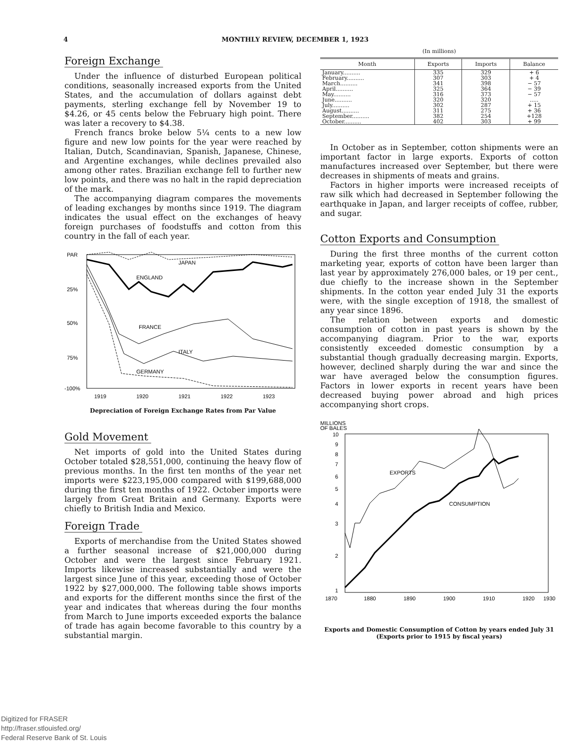4 MONTHLY REVIEW, DECEMBER 1, 1923
Foreign Exchange
Under the influence of disturbed European political conditions, seasonally increased exports from the United States, and the accumulation of dollars against debt payments, sterling exchange fell by November 19 to $4.26, or 45 cents below the February high point. There was later a recovery to $4.38.
French francs broke below 5¼ cents to a new low figure and new low points for the year were reached by Italian, Dutch, Scandinavian, Spanish, Japanese, Chinese, and Argentine exchanges, while declines prevailed also among other rates. Brazilian exchange fell to further new low points, and there was no halt in the rapid depreciation of the mark.
The accompanying diagram compares the movements of leading exchanges by months since 1919. The diagram indicates the usual effect on the exchanges of heavy foreign purchases of foodstuffs and cotton from this country in the fall of each year.
PAR
25%
50%
75%
-100%
1919
1920
1921
1922
1923
JAPAN
ENGLAND
FRANCE
ITALY
GERMANY
Depreciation of Foreign Exchange Rates from Par Value
Gold Movement
Net imports of gold into the United States during October totaled $28,551,000, continuing the heavy flow of previous months. In the first ten months of the year net imports were $223,195,000 compared with $199,688,000 during the first ten months of 1922. October imports were largely from Great Britain and Germany. Exports were chiefly to British India and Mexico.
Foreign Trade
Exports of merchandise from the United States showed a further seasonal increase of $21,000,000 during October and were the largest since February 1921. Imports likewise increased substantially and were the largest since June of this year, exceeding those of October 1922 by $27,000,000. The following table shows imports and exports for the different months since the first of the year and indicates that whereas during the four months from March to June imports exceeded exports the balance of trade has again become favorable to this country by a substantial margin.
(In millions)
| Month | Exports | Imports | Balance |
| --- | --- | --- | --- |
| January.......... | 335 | 329 | + 6 |
| February.......... | 307 | 303 | + 4 |
| March.......... | 341 | 398 | − 57 |
| April.......... | 325 | 364 | − 39 |
| May.......... | 316 | 373 | − 57 |
| June.......... | 320 | 320 | ..... |
| July.......... | 302 | 287 | + 15 |
| August.......... | 311 | 275 | + 36 |
| September.......... | 382 | 254 | +128 |
| October.......... | 402 | 303 | + 99 |
In October as in September, cotton shipments were an important factor in large exports. Exports of cotton manufactures increased over September, but there were decreases in shipments of meats and grains.
Factors in higher imports were increased receipts of raw silk which had decreased in September following the earthquake in Japan, and larger receipts of coffee, rubber, and sugar.
Cotton Exports and Consumption
During the first three months of the current cotton marketing year, exports of cotton have been larger than last year by approximately 276,000 bales, or 19 per cent., due chiefly to the increase shown in the September shipments. In the cotton year ended July 31 the exports were, with the single exception of 1918, the smallest of any year since 1896.
The relation between exports and domestic consumption of cotton in past years is shown by the accompanying diagram. Prior to the war, exports consistently exceeded domestic consumption by a substantial though gradually decreasing margin. Exports, however, declined sharply during the war and since the war have averaged below the consumption figures. Factors in lower exports in recent years have been decreased buying power abroad and high prices accompanying short crops.
MILLIONS
OF BALES
10
9
8
7
6
5
4
3
2
1
1870
1880
1890
1900
1910
1920
1930
EXPORTS
CONSUMPTION
Exports and Domestic Consumption of Cotton by years ended July 31 (Exports prior to 1915 by fiscal years)
Digitized for FRASER
http://fraser.stlouisfed.org/
Federal Reserve Bank of St. Louis